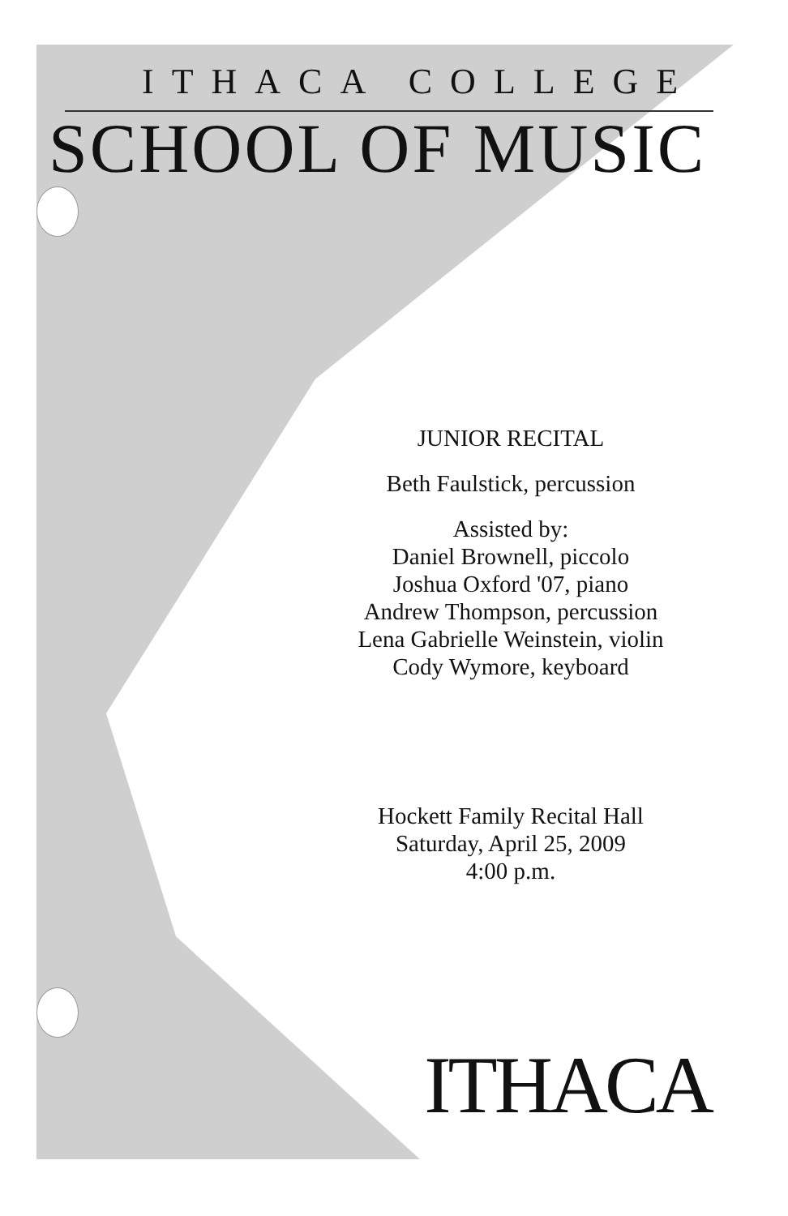ITHACA COLLEGE
SCHOOL OF MUSIC
JUNIOR RECITAL
Beth Faulstick, percussion
Assisted by:
Daniel Brownell, piccolo
Joshua Oxford '07, piano
Andrew Thompson, percussion
Lena Gabrielle Weinstein, violin
Cody Wymore, keyboard
Hockett Family Recital Hall
Saturday, April 25, 2009
4:00 p.m.
ITHACA